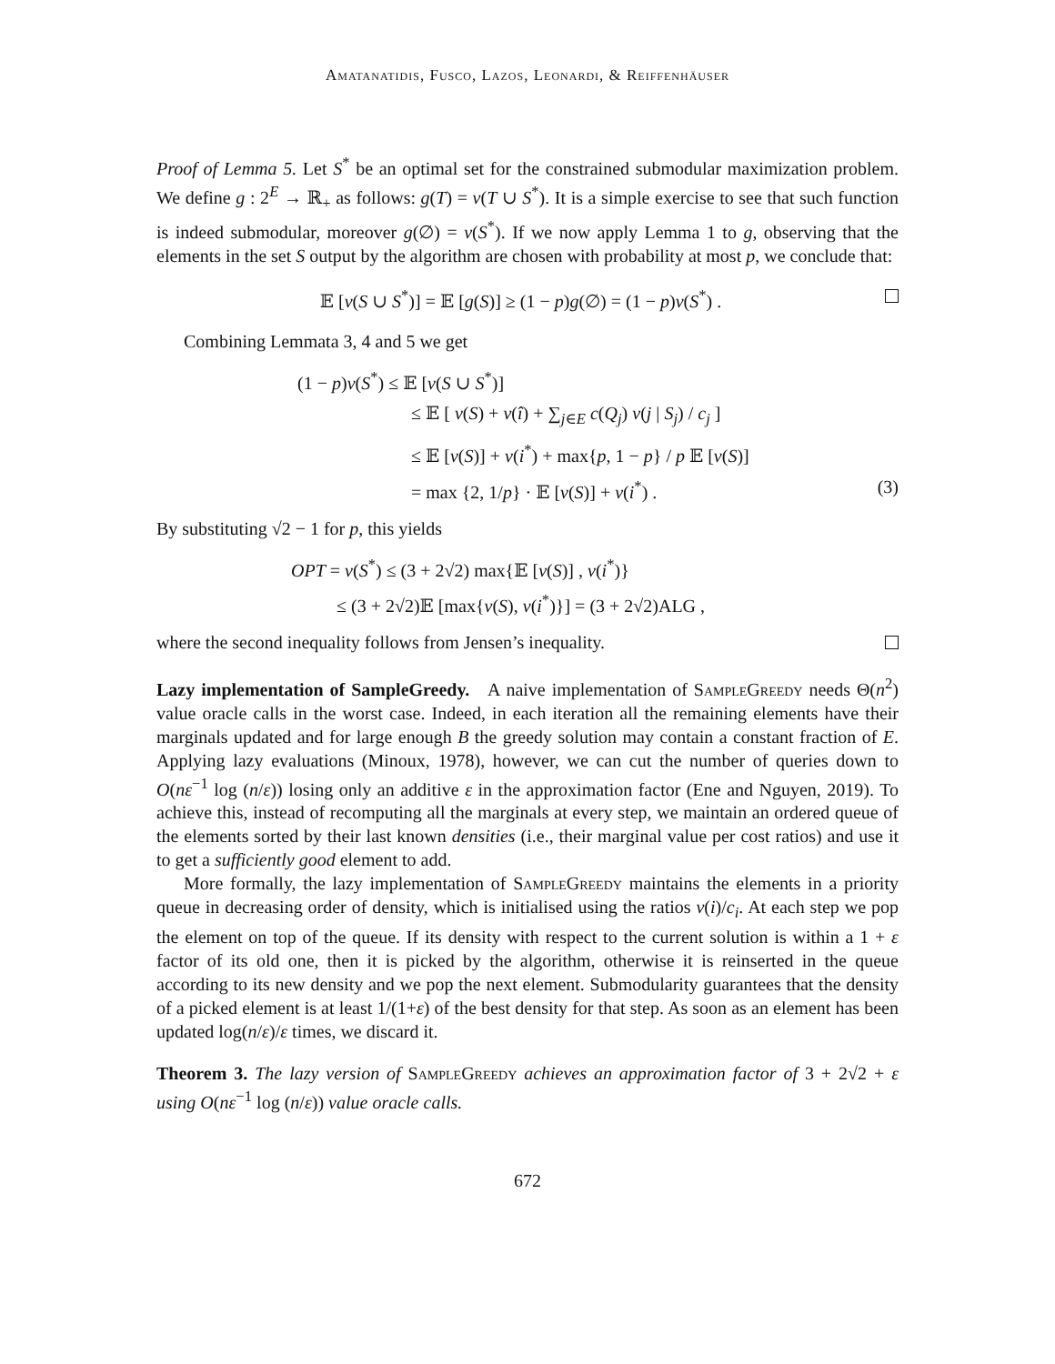Amatanatidis, Fusco, Lazos, Leonardi, & Reiffenhäuser
Proof of Lemma 5. Let S<sup>*</sup> be an optimal set for the constrained submodular maximization problem. We define g : 2<sup>E</sup> → ℝ<sub>+</sub> as follows: g(T) = v(T ∪ S<sup>*</sup>). It is a simple exercise to see that such function is indeed submodular, moreover g(∅) = v(S<sup>*</sup>). If we now apply Lemma 1 to g, observing that the elements in the set S output by the algorithm are chosen with probability at most p, we conclude that:
𝔼 [v(S ∪ S<sup>*</sup>)] = 𝔼 [g(S)] ≥ (1 − p)g(∅) = (1 − p)v(S<sup>*</sup>) .
Combining Lemmata 3, 4 and 5 we get
(1 − p)v(S<sup>*</sup>) ≤ 𝔼 [v(S ∪ S<sup>*</sup>)]
≤ 𝔼 [ v(S) + v(î) + ∑<sub>j∈E</sub> c(Q<sub>j</sub>) v(j | S<sub>j</sub>) / c<sub>j</sub> ]
≤ 𝔼 [v(S)] + v(i<sup>*</sup>) + max{p, 1 − p} / p 𝔼 [v(S)]
= max {2, 1/p} · 𝔼 [v(S)] + v(i<sup>*</sup>) . (3)
By substituting √2 − 1 for p, this yields
OPT = v(S<sup>*</sup>) ≤ (3 + 2√2) max{𝔼 [v(S)] , v(i<sup>*</sup>)}
≤ (3 + 2√2)𝔼 [max{v(S), v(i<sup>*</sup>)}] = (3 + 2√2)ALG ,
where the second inequality follows from Jensen’s inequality.
Lazy implementation of SampleGreedy. A naive implementation of Sample Greedy needs Θ(n<sup>2</sup>) value oracle calls in the worst case. Indeed, in each iteration all the remaining elements have their marginals updated and for large enough B the greedy solution may contain a constant fraction of E. Applying lazy evaluations (Minoux, 1978), however, we can cut the number of queries down to O(nε<sup>−1</sup> log (n/ε)) losing only an additive ε in the approximation factor (Ene and Nguyen, 2019). To achieve this, instead of recomputing all the marginals at every step, we maintain an ordered queue of the elements sorted by their last known densities (i.e., their marginal value per cost ratios) and use it to get a sufficiently good element to add.
More formally, the lazy implementation of Sample Greedy maintains the elements in a priority queue in decreasing order of density, which is initialised using the ratios v(i)/c<sub>i</sub>. At each step we pop the element on top of the queue. If its density with respect to the current solution is within a 1 + ε factor of its old one, then it is picked by the algorithm, otherwise it is reinserted in the queue according to its new density and we pop the next element. Submodularity guarantees that the density of a picked element is at least 1/(1+ε) of the best density for that step. As soon as an element has been updated log(n/ε)/ε times, we discard it.
Theorem 3. The lazy version of Sample Greedy achieves an approximation factor of 3 + 2√2 + ε using O(nε<sup>−1</sup> log (n/ε)) value oracle calls.
672